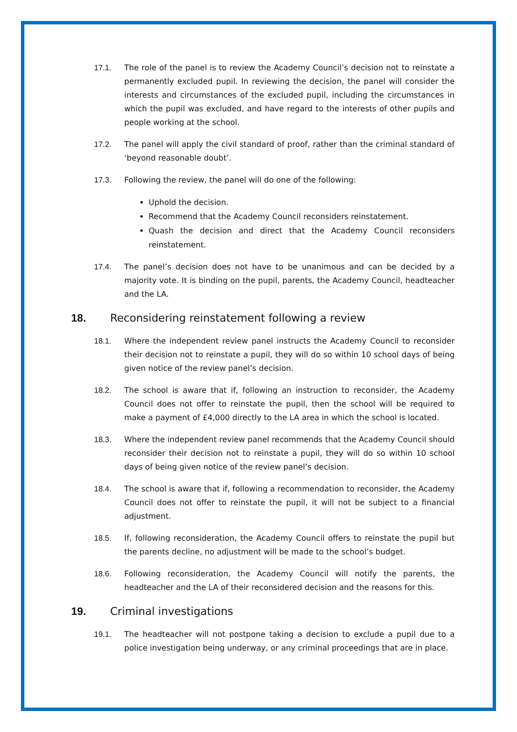17.1. The role of the panel is to review the Academy Council’s decision not to reinstate a permanently excluded pupil. In reviewing the decision, the panel will consider the interests and circumstances of the excluded pupil, including the circumstances in which the pupil was excluded, and have regard to the interests of other pupils and people working at the school.
17.2. The panel will apply the civil standard of proof, rather than the criminal standard of ‘beyond reasonable doubt’.
17.3. Following the review, the panel will do one of the following:
Uphold the decision.
Recommend that the Academy Council reconsiders reinstatement.
Quash the decision and direct that the Academy Council reconsiders reinstatement.
17.4. The panel’s decision does not have to be unanimous and can be decided by a majority vote. It is binding on the pupil, parents, the Academy Council, headteacher and the LA.
18. Reconsidering reinstatement following a review
18.1. Where the independent review panel instructs the Academy Council to reconsider their decision not to reinstate a pupil, they will do so within 10 school days of being given notice of the review panel’s decision.
18.2. The school is aware that if, following an instruction to reconsider, the Academy Council does not offer to reinstate the pupil, then the school will be required to make a payment of £4,000 directly to the LA area in which the school is located.
18.3. Where the independent review panel recommends that the Academy Council should reconsider their decision not to reinstate a pupil, they will do so within 10 school days of being given notice of the review panel’s decision.
18.4. The school is aware that if, following a recommendation to reconsider, the Academy Council does not offer to reinstate the pupil, it will not be subject to a financial adjustment.
18.5. If, following reconsideration, the Academy Council offers to reinstate the pupil but the parents decline, no adjustment will be made to the school’s budget.
18.6. Following reconsideration, the Academy Council will notify the parents, the headteacher and the LA of their reconsidered decision and the reasons for this.
19. Criminal investigations
19.1. The headteacher will not postpone taking a decision to exclude a pupil due to a police investigation being underway, or any criminal proceedings that are in place.